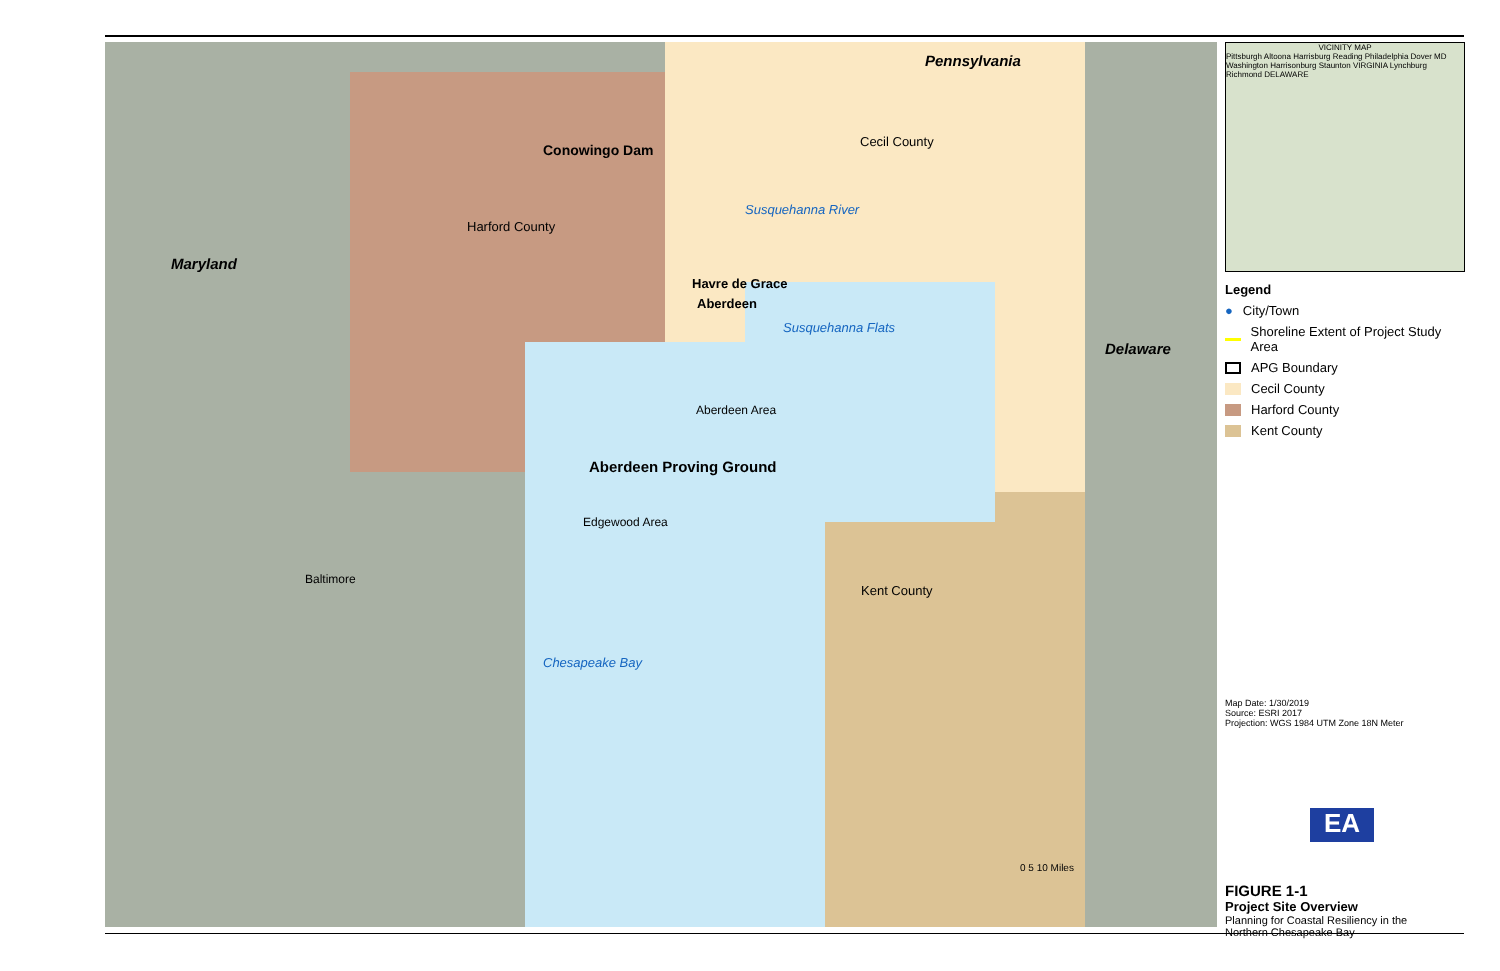Pennsylvania
Maryland
Delaware
Conowingo Dam
Cecil County
Harford County
Havre de Grace
Aberdeen
Susquehanna Flats
Susquehanna River
Aberdeen Area
Aberdeen Proving Ground
Edgewood Area
Kent County
Chesapeake Bay
Baltimore
0 5 10 Miles
VICINITY MAP
Pittsburgh Altoona Harrisburg Reading Philadelphia Dover MD Washington Harrisonburg Staunton VIRGINIA Lynchburg Richmond DELAWARE
Legend
● City/Town
Shoreline Extent of Project Study Area
APG Boundary
Cecil County
Harford County
Kent County
Map Date: 1/30/2019
Source: ESRI 2017
Projection: WGS 1984 UTM Zone 18N Meter
EA
FIGURE 1-1
Project Site Overview
Planning for Coastal Resiliency in the
Northern Chesapeake Bay